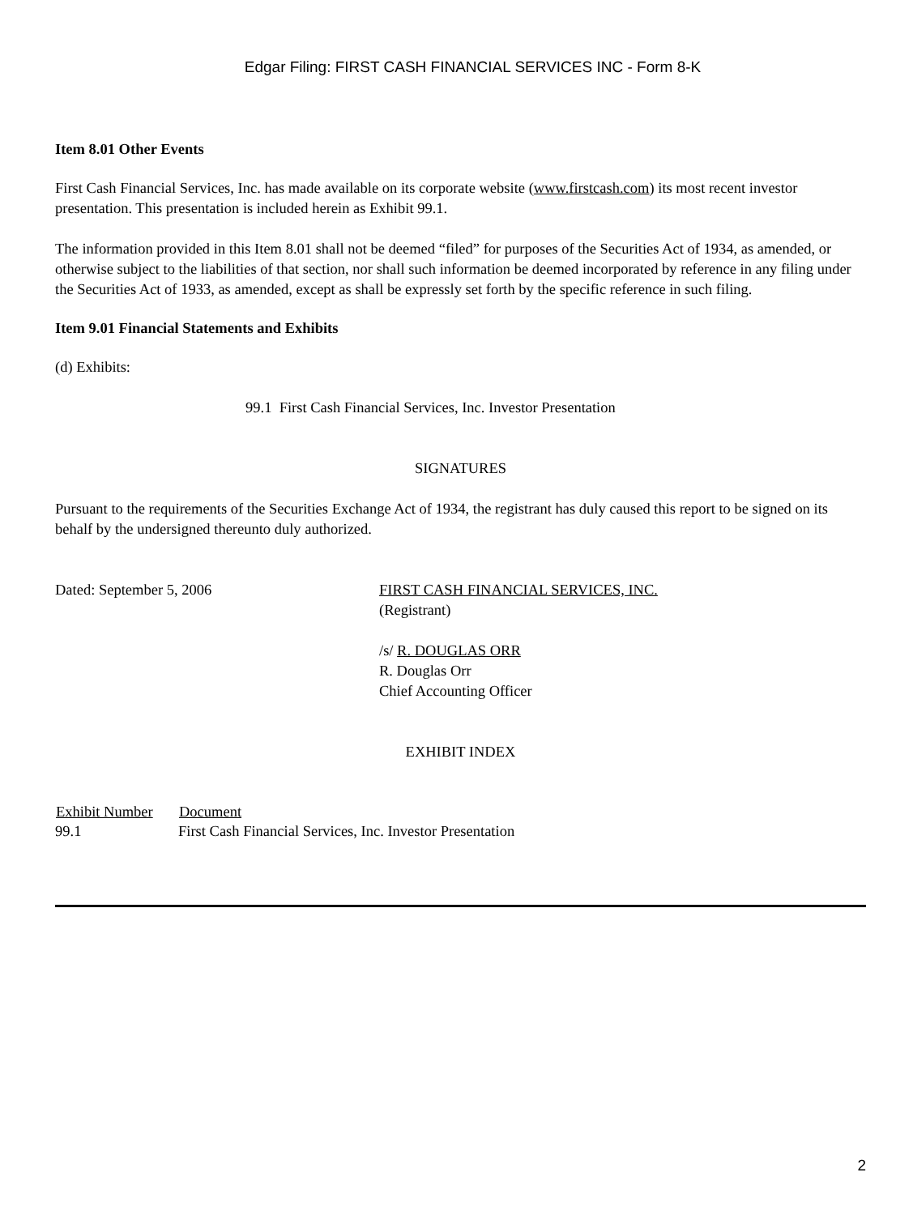Edgar Filing: FIRST CASH FINANCIAL SERVICES INC - Form 8-K
Item 8.01 Other Events
First Cash Financial Services, Inc. has made available on its corporate website (www.firstcash.com) its most recent investor presentation. This presentation is included herein as Exhibit 99.1.
The information provided in this Item 8.01 shall not be deemed “filed” for purposes of the Securities Act of 1934, as amended, or otherwise subject to the liabilities of that section, nor shall such information be deemed incorporated by reference in any filing under the Securities Act of 1933, as amended, except as shall be expressly set forth by the specific reference in such filing.
Item 9.01 Financial Statements and Exhibits
(d) Exhibits:
99.1 First Cash Financial Services, Inc. Investor Presentation
SIGNATURES
Pursuant to the requirements of the Securities Exchange Act of 1934, the registrant has duly caused this report to be signed on its behalf by the undersigned thereunto duly authorized.
| Dated: September 5, 2006 | FIRST CASH FINANCIAL SERVICES, INC. (Registrant) /s/ R. DOUGLAS ORR R. Douglas Orr Chief Accounting Officer |
EXHIBIT INDEX
| Exhibit Number | Document |
| --- | --- |
| 99.1 | First Cash Financial Services, Inc. Investor Presentation |
2